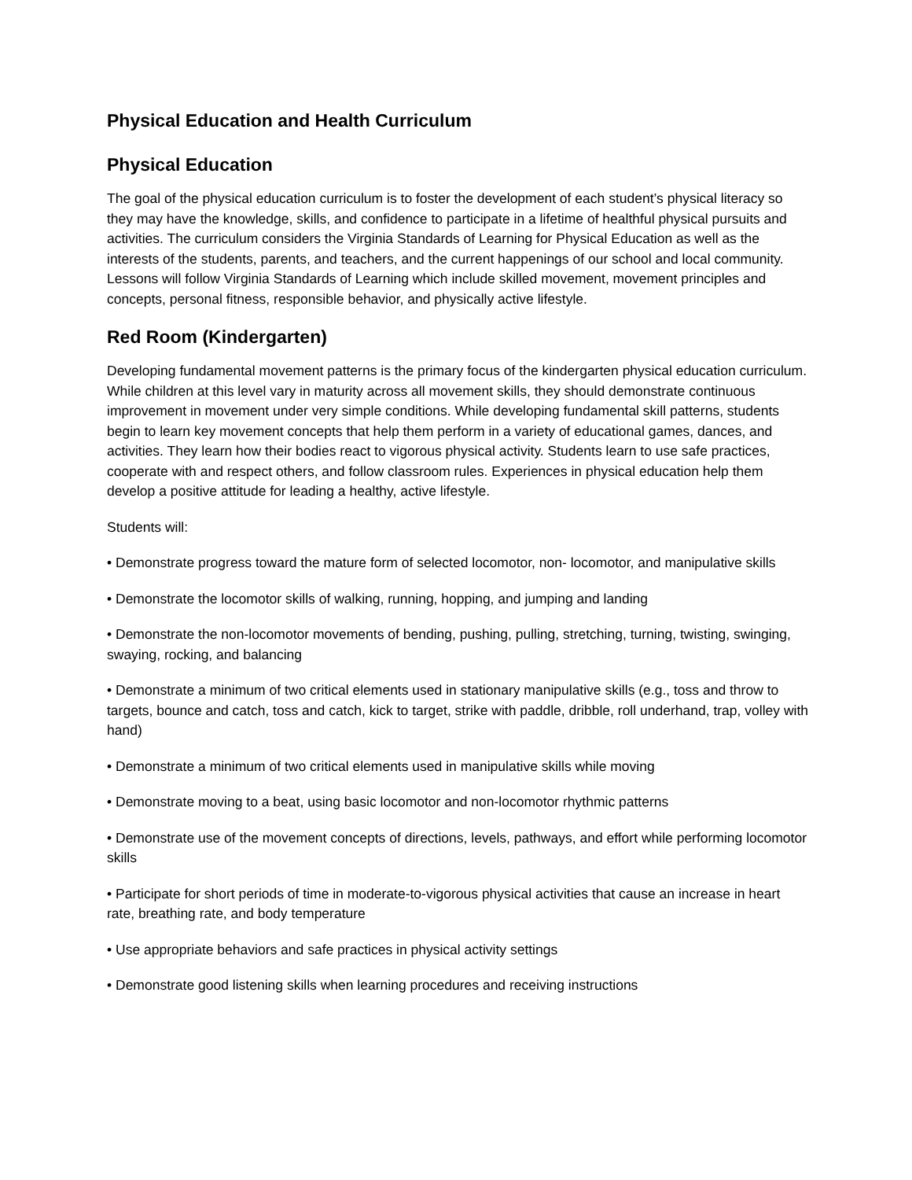Physical Education and Health Curriculum
Physical Education
The goal of the physical education curriculum is to foster the development of each student’s physical literacy so they may have the knowledge, skills, and confidence to participate in a lifetime of healthful physical pursuits and activities. The curriculum considers the Virginia Standards of Learning for Physical Education as well as the interests of the students, parents, and teachers, and the current happenings of our school and local community. Lessons will follow Virginia Standards of Learning which include skilled movement, movement principles and concepts, personal fitness, responsible behavior, and physically active lifestyle.
Red Room (Kindergarten)
Developing fundamental movement patterns is the primary focus of the kindergarten physical education curriculum. While children at this level vary in maturity across all movement skills, they should demonstrate continuous improvement in movement under very simple conditions. While developing fundamental skill patterns, students begin to learn key movement concepts that help them perform in a variety of educational games, dances, and activities. They learn how their bodies react to vigorous physical activity. Students learn to use safe practices, cooperate with and respect others, and follow classroom rules. Experiences in physical education help them develop a positive attitude for leading a healthy, active lifestyle.
Students will:
• Demonstrate progress toward the mature form of selected locomotor, non- locomotor, and manipulative skills
• Demonstrate the locomotor skills of walking, running, hopping, and jumping and landing
• Demonstrate the non-locomotor movements of bending, pushing, pulling, stretching, turning, twisting, swinging, swaying, rocking, and balancing
• Demonstrate a minimum of two critical elements used in stationary manipulative skills (e.g., toss and throw to targets, bounce and catch, toss and catch, kick to target, strike with paddle, dribble, roll underhand, trap, volley with hand)
• Demonstrate a minimum of two critical elements used in manipulative skills while moving
• Demonstrate moving to a beat, using basic locomotor and non-locomotor rhythmic patterns
• Demonstrate use of the movement concepts of directions, levels, pathways, and effort while performing locomotor skills
• Participate for short periods of time in moderate-to-vigorous physical activities that cause an increase in heart rate, breathing rate, and body temperature
• Use appropriate behaviors and safe practices in physical activity settings
• Demonstrate good listening skills when learning procedures and receiving instructions